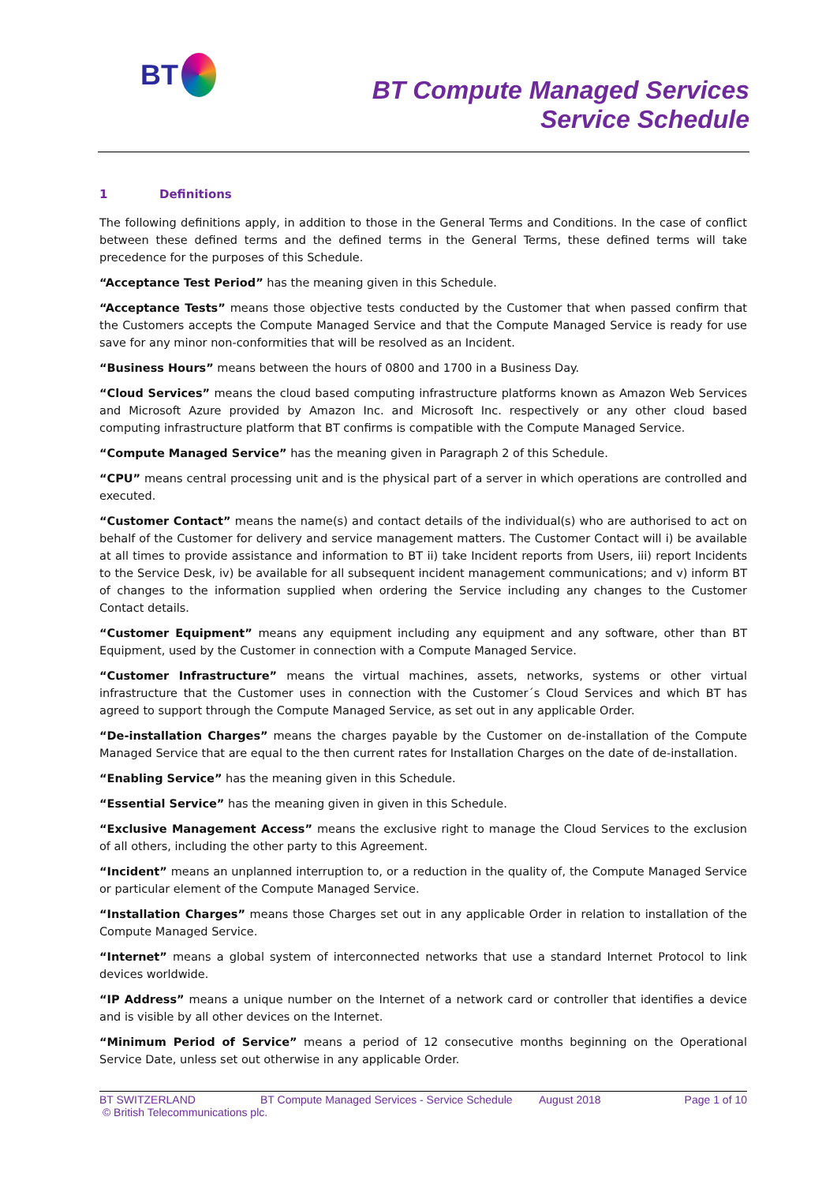BT
BT Compute Managed Services
Service Schedule
1 Definitions
The following definitions apply, in addition to those in the General Terms and Conditions. In the case of conflict between these defined terms and the defined terms in the General Terms, these defined terms will take precedence for the purposes of this Schedule.
“Acceptance Test Period” has the meaning given in this Schedule.
“Acceptance Tests” means those objective tests conducted by the Customer that when passed confirm that the Customers accepts the Compute Managed Service and that the Compute Managed Service is ready for use save for any minor non-conformities that will be resolved as an Incident.
“Business Hours” means between the hours of 0800 and 1700 in a Business Day.
“Cloud Services” means the cloud based computing infrastructure platforms known as Amazon Web Services and Microsoft Azure provided by Amazon Inc. and Microsoft Inc. respectively or any other cloud based computing infrastructure platform that BT confirms is compatible with the Compute Managed Service.
“Compute Managed Service” has the meaning given in Paragraph 2 of this Schedule.
“CPU” means central processing unit and is the physical part of a server in which operations are controlled and executed.
“Customer Contact” means the name(s) and contact details of the individual(s) who are authorised to act on behalf of the Customer for delivery and service management matters. The Customer Contact will i) be available at all times to provide assistance and information to BT ii) take Incident reports from Users, iii) report Incidents to the Service Desk, iv) be available for all subsequent incident management communications; and v) inform BT of changes to the information supplied when ordering the Service including any changes to the Customer Contact details.
“Customer Equipment” means any equipment including any equipment and any software, other than BT Equipment, used by the Customer in connection with a Compute Managed Service.
“Customer Infrastructure” means the virtual machines, assets, networks, systems or other virtual infrastructure that the Customer uses in connection with the Customer´s Cloud Services and which BT has agreed to support through the Compute Managed Service, as set out in any applicable Order.
“De-installation Charges” means the charges payable by the Customer on de-installation of the Compute Managed Service that are equal to the then current rates for Installation Charges on the date of de-installation.
“Enabling Service” has the meaning given in this Schedule.
“Essential Service” has the meaning given in given in this Schedule.
“Exclusive Management Access” means the exclusive right to manage the Cloud Services to the exclusion of all others, including the other party to this Agreement.
“Incident” means an unplanned interruption to, or a reduction in the quality of, the Compute Managed Service or particular element of the Compute Managed Service.
“Installation Charges” means those Charges set out in any applicable Order in relation to installation of the Compute Managed Service.
“Internet” means a global system of interconnected networks that use a standard Internet Protocol to link devices worldwide.
“IP Address” means a unique number on the Internet of a network card or controller that identifies a device and is visible by all other devices on the Internet.
“Minimum Period of Service” means a period of 12 consecutive months beginning on the Operational Service Date, unless set out otherwise in any applicable Order.
BT SWITZERLAND BT Compute Managed Services - Service Schedule August 2018 Page 1 of 10
© British Telecommunications plc.